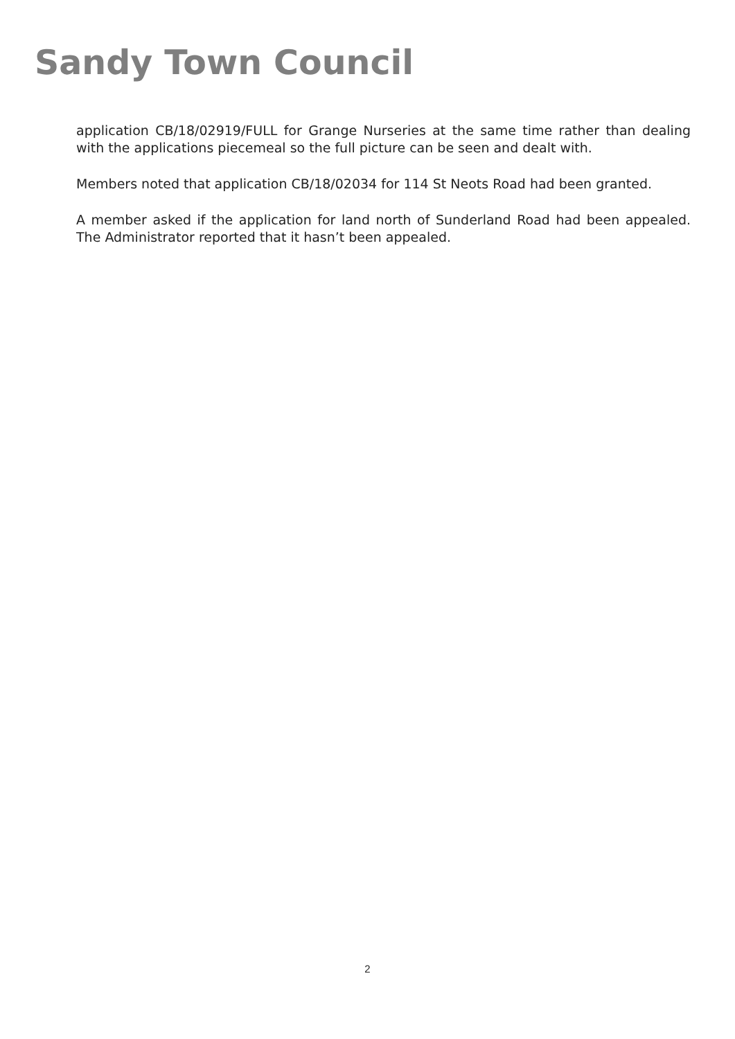Sandy Town Council
application CB/18/02919/FULL for Grange Nurseries at the same time rather than dealing with the applications piecemeal so the full picture can be seen and dealt with.
Members noted that application CB/18/02034 for 114 St Neots Road had been granted.
A member asked if the application for land north of Sunderland Road had been appealed. The Administrator reported that it hasn’t been appealed.
2